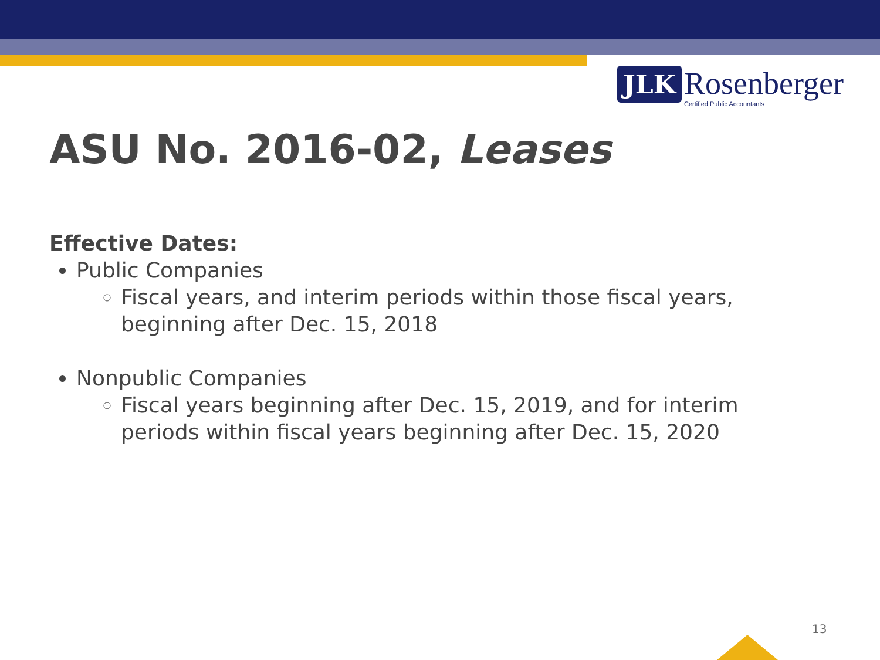JLK Rosenberger
Certified Public Accountants
ASU No. 2016-02, Leases
Effective Dates:
Public Companies
Fiscal years, and interim periods within those fiscal years, beginning after Dec. 15, 2018
Nonpublic Companies
Fiscal years beginning after Dec. 15, 2019, and for interim periods within fiscal years beginning after Dec. 15, 2020
13